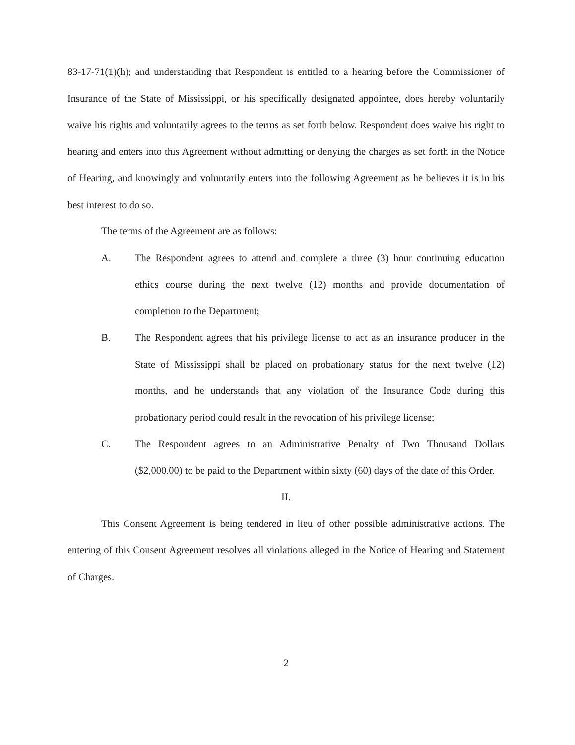83-17-71(1)(h); and understanding that Respondent is entitled to a hearing before the Commissioner of Insurance of the State of Mississippi, or his specifically designated appointee, does hereby voluntarily waive his rights and voluntarily agrees to the terms as set forth below. Respondent does waive his right to hearing and enters into this Agreement without admitting or denying the charges as set forth in the Notice of Hearing, and knowingly and voluntarily enters into the following Agreement as he believes it is in his best interest to do so.
The terms of the Agreement are as follows:
A. The Respondent agrees to attend and complete a three (3) hour continuing education ethics course during the next twelve (12) months and provide documentation of completion to the Department;
B. The Respondent agrees that his privilege license to act as an insurance producer in the State of Mississippi shall be placed on probationary status for the next twelve (12) months, and he understands that any violation of the Insurance Code during this probationary period could result in the revocation of his privilege license;
C. The Respondent agrees to an Administrative Penalty of Two Thousand Dollars ($2,000.00) to be paid to the Department within sixty (60) days of the date of this Order.
II.
This Consent Agreement is being tendered in lieu of other possible administrative actions. The entering of this Consent Agreement resolves all violations alleged in the Notice of Hearing and Statement of Charges.
2